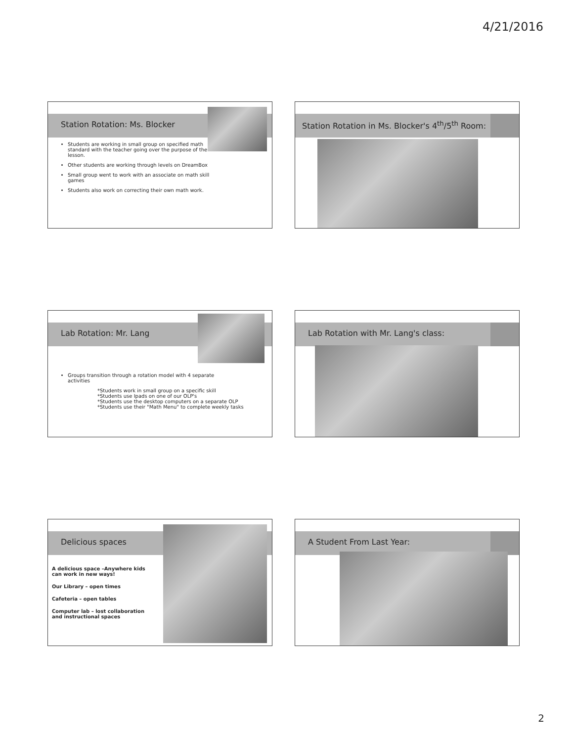4/21/2016
Station Rotation: Ms. Blocker
Students are working in small group on specified math standard with the teacher going over the purpose of the lesson.
Other students are working through levels on DreamBox
Small group went to work with an associate on math skill games
Students also work on correcting their own math work.
Station Rotation in Ms. Blocker's 4<sup>th</sup>/5<sup>th</sup> Room:
Lab Rotation: Mr. Lang
Groups transition through a rotation model with 4 separate activities
*Students work in small group on a specific skill
*Students use Ipads on one of our OLP's
*Students use the desktop computers on a separate OLP
*Students use their "Math Menu" to complete weekly tasks
Lab Rotation with Mr. Lang's class:
Delicious spaces
A delicious space –Anywhere kids can work in new ways!
Our Library – open times
Cafeteria – open tables
Computer lab – lost collaboration and instructional spaces
A Student From Last Year:
2